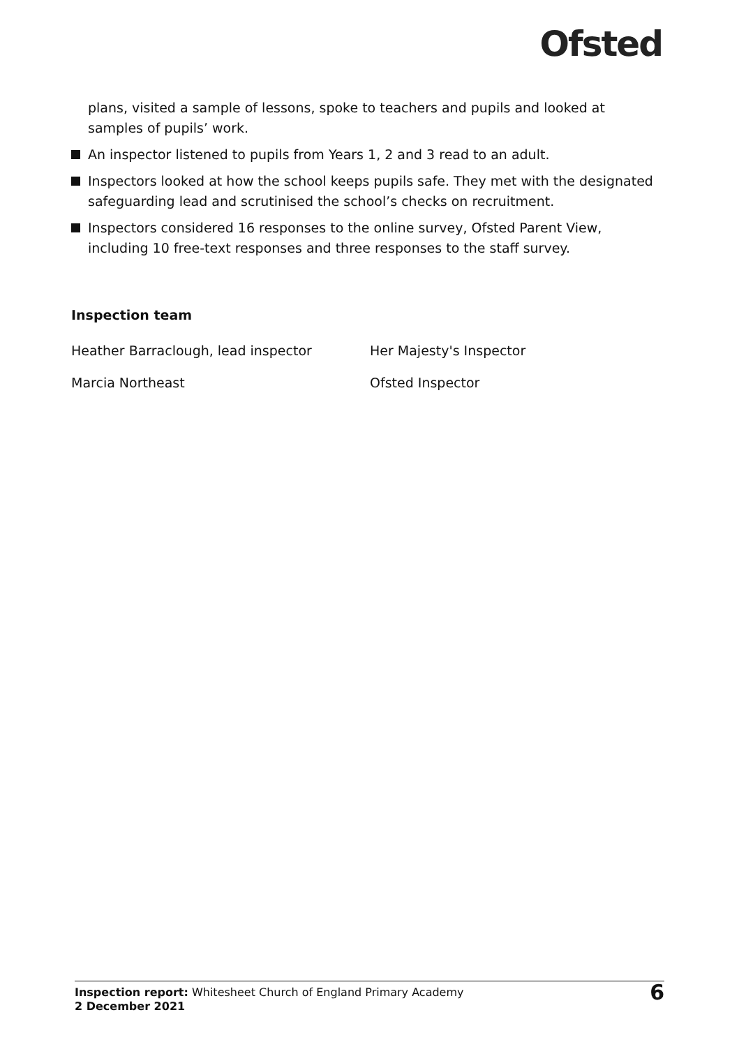Ofsted
plans, visited a sample of lessons, spoke to teachers and pupils and looked at samples of pupils’ work.
An inspector listened to pupils from Years 1, 2 and 3 read to an adult.
Inspectors looked at how the school keeps pupils safe. They met with the designated safeguarding lead and scrutinised the school’s checks on recruitment.
Inspectors considered 16 responses to the online survey, Ofsted Parent View, including 10 free-text responses and three responses to the staff survey.
Inspection team
Heather Barraclough, lead inspector Her Majesty's Inspector
Marcia Northeast Ofsted Inspector
Inspection report: Whitesheet Church of England Primary Academy
2 December 2021
6